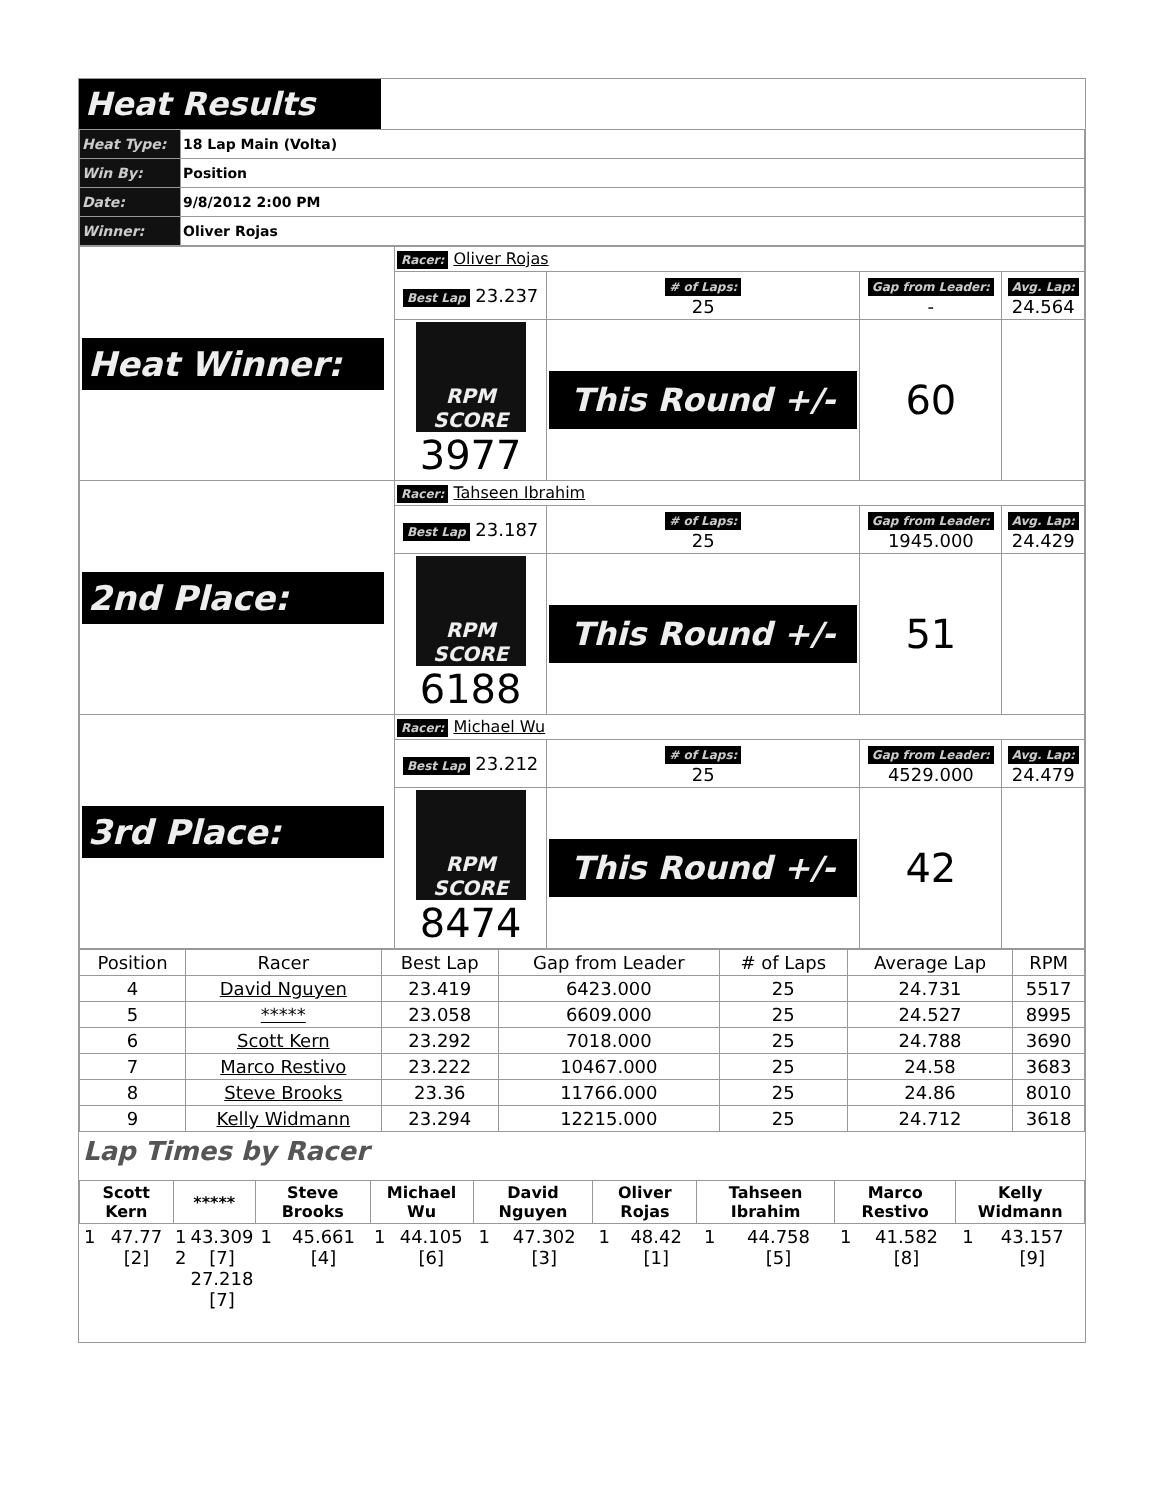Heat Results
| Heat Type: | 18 Lap Main (Volta) |
| Win By: | Position |
| Date: | 9/8/2012 2:00 PM |
| Winner: | Oliver Rojas |
| Heat Winner: | Racer: Oliver Rojas | | | |
| | Best Lap 23.237 | # of Laps: 25 | Gap from Leader: - | Avg. Lap: 24.564 |
| | RPM SCORE 3977 | This Round +/- | 60 | |
| 2nd Place: | Racer: Tahseen Ibrahim | | | |
| | Best Lap 23.187 | # of Laps: 25 | Gap from Leader: 1945.000 | Avg. Lap: 24.429 |
| | RPM SCORE 6188 | This Round +/- | 51 | |
| 3rd Place: | Racer: Michael Wu | | | |
| | Best Lap 23.212 | # of Laps: 25 | Gap from Leader: 4529.000 | Avg. Lap: 24.479 |
| | RPM SCORE 8474 | This Round +/- | 42 | |
| Position | Racer | Best Lap | Gap from Leader | # of Laps | Average Lap | RPM |
| --- | --- | --- | --- | --- | --- | --- |
| 4 | David Nguyen | 23.419 | 6423.000 | 25 | 24.731 | 5517 |
| 5 | ***** | 23.058 | 6609.000 | 25 | 24.527 | 8995 |
| 6 | Scott Kern | 23.292 | 7018.000 | 25 | 24.788 | 3690 |
| 7 | Marco Restivo | 23.222 | 10467.000 | 25 | 24.58 | 3683 |
| 8 | Steve Brooks | 23.36 | 11766.000 | 25 | 24.86 | 8010 |
| 9 | Kelly Widmann | 23.294 | 12215.000 | 25 | 24.712 | 3618 |
Lap Times by Racer
| Scott Kern | | ***** | | Steve Brooks | | Michael Wu | | David Nguyen | | Oliver Rojas | | Tahseen Ibrahim | | Marco Restivo | | Kelly Widmann | |
| --- | --- | --- | --- | --- | --- | --- | --- | --- | --- | --- | --- | --- | --- | --- | --- | --- | --- |
| 1 | 47.77 [2] | 1 2 | 43.309 [7] 27.218 [7] | 1 | 45.661 [4] | 1 | 44.105 [6] | 1 | 47.302 [3] | 1 | 48.42 [1] | 1 | 44.758 [5] | 1 | 41.582 [8] | 1 | 43.157 [9] |